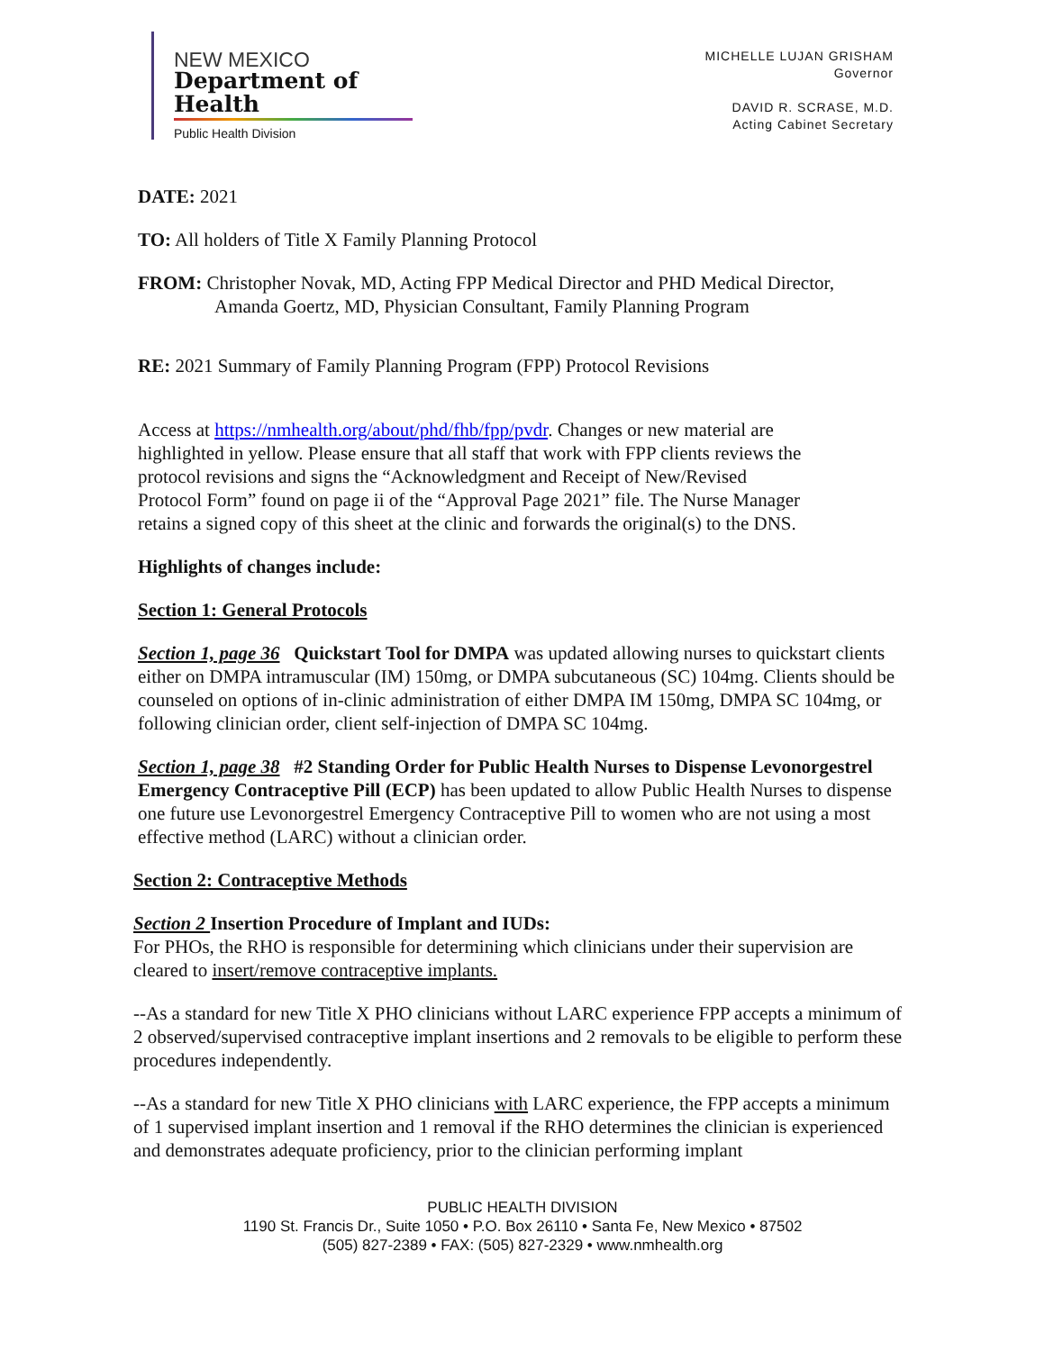NEW MEXICO
Department of Health
Public Health Division
MICHELLE LUJAN GRISHAM
Governor
DAVID R. SCRASE, M.D.
Acting Cabinet Secretary
DATE: 2021
TO: All holders of Title X Family Planning Protocol
FROM: Christopher Novak, MD, Acting FPP Medical Director and PHD Medical Director,
Amanda Goertz, MD, Physician Consultant, Family Planning Program
RE: 2021 Summary of Family Planning Program (FPP) Protocol Revisions
Access at https://nmhealth.org/about/phd/fhb/fpp/pvdr. Changes or new material are highlighted in yellow. Please ensure that all staff that work with FPP clients reviews the protocol revisions and signs the “Acknowledgment and Receipt of New/Revised Protocol Form” found on page ii of the “Approval Page 2021” file. The Nurse Manager retains a signed copy of this sheet at the clinic and forwards the original(s) to the DNS.
Highlights of changes include:
Section 1: General Protocols
Section 1, page 36 Quickstart Tool for DMPA was updated allowing nurses to quickstart clients either on DMPA intramuscular (IM) 150mg, or DMPA subcutaneous (SC) 104mg. Clients should be counseled on options of in-clinic administration of either DMPA IM 150mg, DMPA SC 104mg, or following clinician order, client self-injection of DMPA SC 104mg.
Section 1, page 38 #2 Standing Order for Public Health Nurses to Dispense Levonorgestrel Emergency Contraceptive Pill (ECP) has been updated to allow Public Health Nurses to dispense one future use Levonorgestrel Emergency Contraceptive Pill to women who are not using a most effective method (LARC) without a clinician order.
Section 2: Contraceptive Methods
Section 2 Insertion Procedure of Implant and IUDs:
For PHOs, the RHO is responsible for determining which clinicians under their supervision are cleared to insert/remove contraceptive implants.
--As a standard for new Title X PHO clinicians without LARC experience FPP accepts a minimum of 2 observed/supervised contraceptive implant insertions and 2 removals to be eligible to perform these procedures independently.
--As a standard for new Title X PHO clinicians with LARC experience, the FPP accepts a minimum of 1 supervised implant insertion and 1 removal if the RHO determines the clinician is experienced and demonstrates adequate proficiency, prior to the clinician performing implant
PUBLIC HEALTH DIVISION
1190 St. Francis Dr., Suite 1050 • P.O. Box 26110 • Santa Fe, New Mexico • 87502
(505) 827-2389 • FAX: (505) 827-2329 • www.nmhealth.org